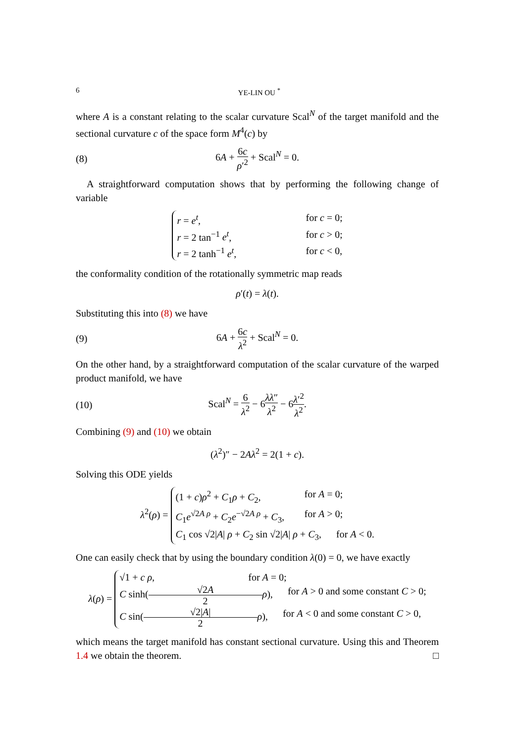6 YE-LIN OU <sup>*</sup>
where A is a constant relating to the scalar curvature Scal<sup>N</sup> of the target manifold and the sectional curvature c of the space form M<sup>4</sup>(c) by
(8) 6A + 6c ρ′<sup>2</sup> + Scal<sup>N</sup> = 0.
A straightforward computation shows that by performing the following change of variable
r = e<sup>t</sup>, for c = 0;
r = 2 tan<sup>−1</sup> e<sup>t</sup>, for c > 0;
r = 2 tanh<sup>−1</sup> e<sup>t</sup>, for c < 0,
the conformality condition of the rotationally symmetric map reads
ρ′(t) = λ(t).
Substituting this into (8) we have
(9) 6A + 6c λ<sup>2</sup> + Scal<sup>N</sup> = 0.
On the other hand, by a straightforward computation of the scalar curvature of the warped product manifold, we have
(10) Scal<sup>N</sup> = 6 λ<sup>2</sup> − 6λλ″ λ<sup>2</sup> − 6λ′<sup>2</sup> λ<sup>2</sup>.
Combining (9) and (10) we obtain
(λ<sup>2</sup>)″ − 2Aλ<sup>2</sup> = 2(1 + c).
Solving this ODE yields
λ<sup>2</sup>(ρ) =
(1 + c)ρ<sup>2</sup> + C<sub>1</sub>ρ + C<sub>2</sub>, for A = 0;
C<sub>1</sub>e<sup>√2A ρ</sup> + C<sub>2</sub>e<sup>−√2A ρ</sup> + C<sub>3</sub>, for A > 0;
C<sub>1</sub> cos √2|A| ρ + C<sub>2</sub> sin √2|A| ρ + C<sub>3</sub>, for A < 0.
One can easily check that by using the boundary condition λ(0) = 0, we have exactly
λ(ρ) =
√1 + c ρ, for A = 0;
C sinh(√2A 2 ρ), for A > 0 and some constant C > 0;
C sin(√2|A| 2 ρ), for A < 0 and some constant C > 0,
which means the target manifold has constant sectional curvature. Using this and Theorem 1.4 we obtain the theorem. □